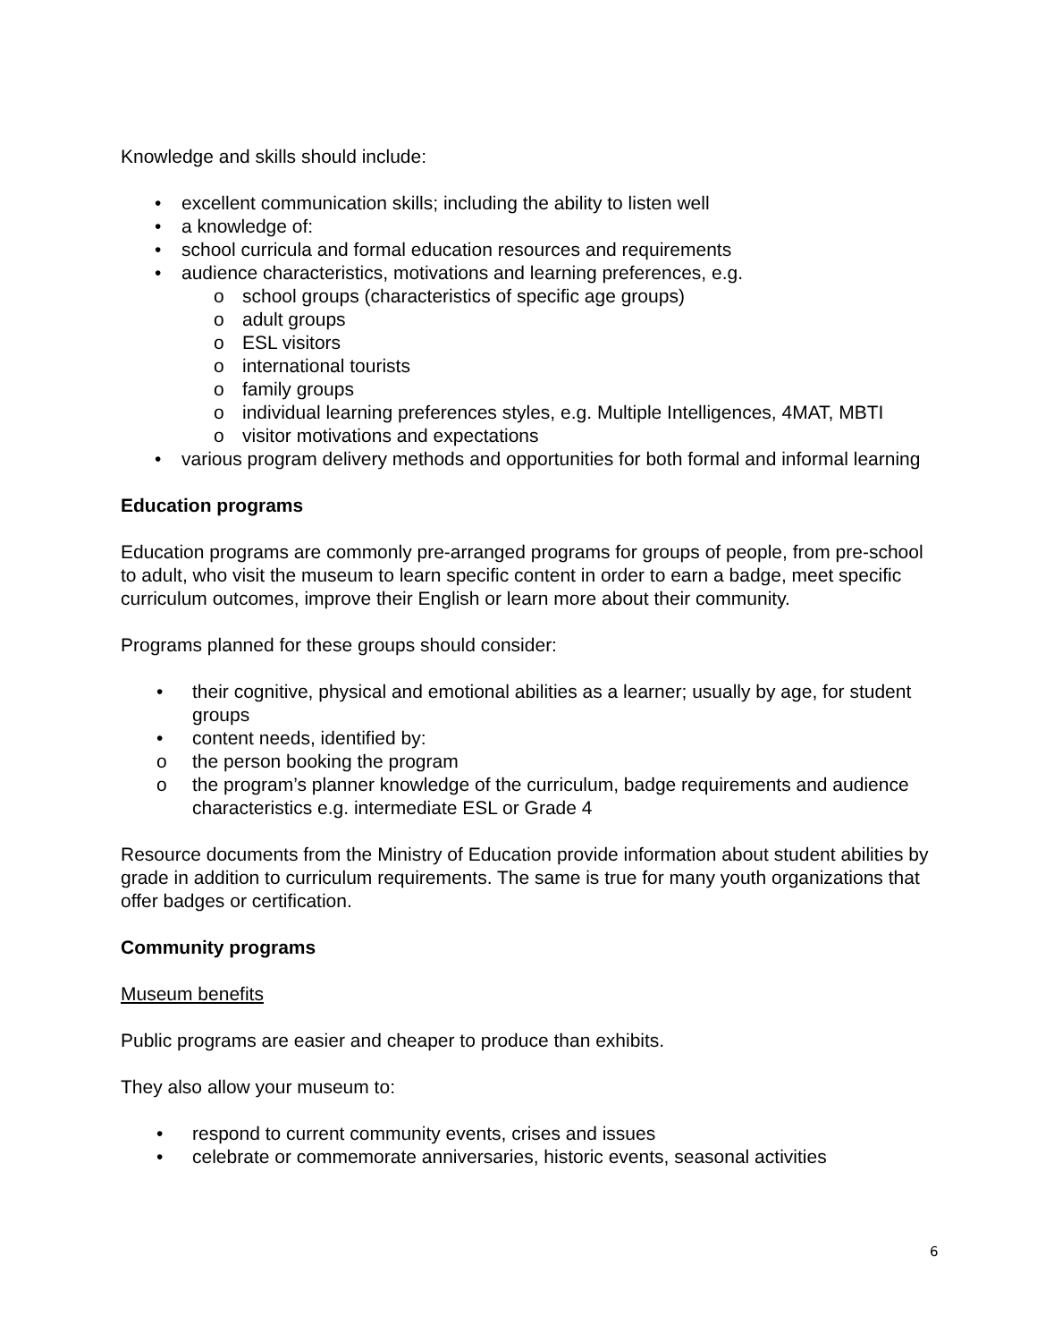Knowledge and skills should include:
• excellent communication skills; including the ability to listen well
• a knowledge of:
• school curricula and formal education resources and requirements
• audience characteristics, motivations and learning preferences, e.g.
o school groups (characteristics of specific age groups)
o adult groups
o ESL visitors
o international tourists
o family groups
o individual learning preferences styles, e.g. Multiple Intelligences, 4MAT, MBTI
o visitor motivations and expectations
• various program delivery methods and opportunities for both formal and informal learning
Education programs
Education programs are commonly pre-arranged programs for groups of people, from pre-school to adult, who visit the museum to learn specific content in order to earn a badge, meet specific curriculum outcomes, improve their English or learn more about their community.
Programs planned for these groups should consider:
• their cognitive, physical and emotional abilities as a learner; usually by age, for student groups
• content needs, identified by:
o the person booking the program
o the program’s planner knowledge of the curriculum, badge requirements and audience characteristics e.g. intermediate ESL or Grade 4
Resource documents from the Ministry of Education provide information about student abilities by grade in addition to curriculum requirements. The same is true for many youth organizations that offer badges or certification.
Community programs
Museum benefits
Public programs are easier and cheaper to produce than exhibits.
They also allow your museum to:
• respond to current community events, crises and issues
• celebrate or commemorate anniversaries, historic events, seasonal activities
6